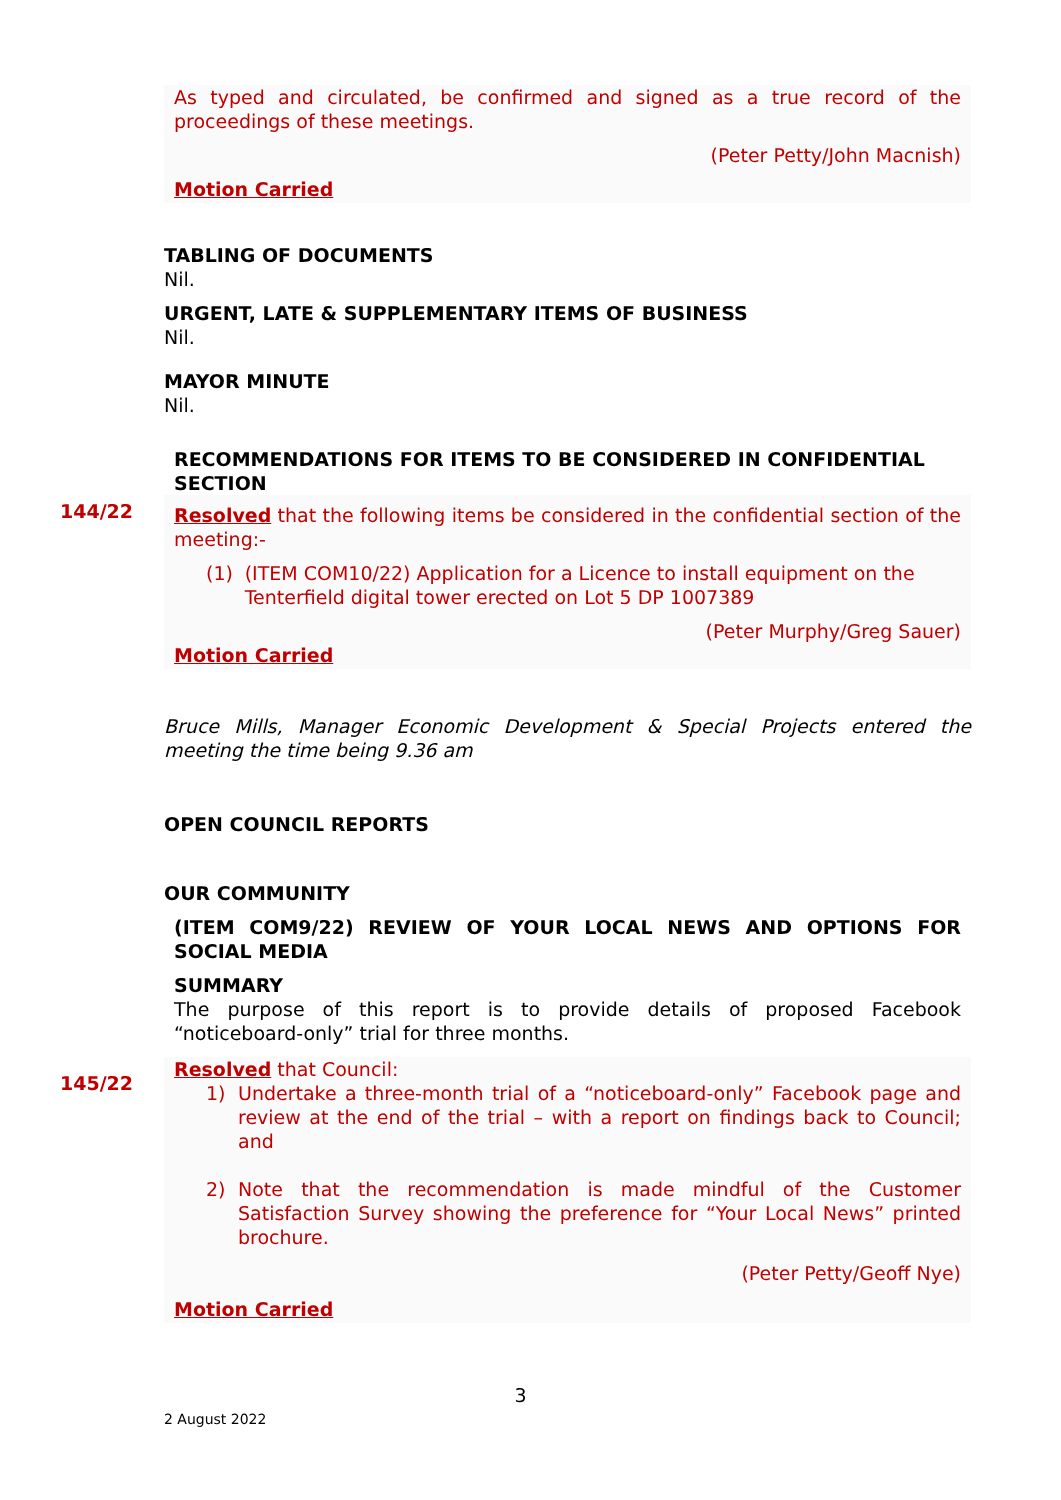As typed and circulated, be confirmed and signed as a true record of the proceedings of these meetings.
(Peter Petty/John Macnish)
Motion Carried
TABLING OF DOCUMENTS
Nil.
URGENT, LATE & SUPPLEMENTARY ITEMS OF BUSINESS
Nil.
MAYOR MINUTE
Nil.
RECOMMENDATIONS FOR ITEMS TO BE CONSIDERED IN CONFIDENTIAL SECTION
144/22
Resolved that the following items be considered in the confidential section of the meeting:-
(1) (ITEM COM10/22) Application for a Licence to install equipment on the Tenterfield digital tower erected on Lot 5 DP 1007389
(Peter Murphy/Greg Sauer)
Motion Carried
Bruce Mills, Manager Economic Development & Special Projects entered the meeting the time being 9.36 am
OPEN COUNCIL REPORTS
OUR COMMUNITY
(ITEM COM9/22) REVIEW OF YOUR LOCAL NEWS AND OPTIONS FOR SOCIAL MEDIA
SUMMARY
The purpose of this report is to provide details of proposed Facebook “noticeboard-only” trial for three months.
145/22
Resolved that Council:
1) Undertake a three-month trial of a “noticeboard-only” Facebook page and review at the end of the trial – with a report on findings back to Council; and
2) Note that the recommendation is made mindful of the Customer Satisfaction Survey showing the preference for “Your Local News” printed brochure.
(Peter Petty/Geoff Nye)
Motion Carried
3
2 August 2022